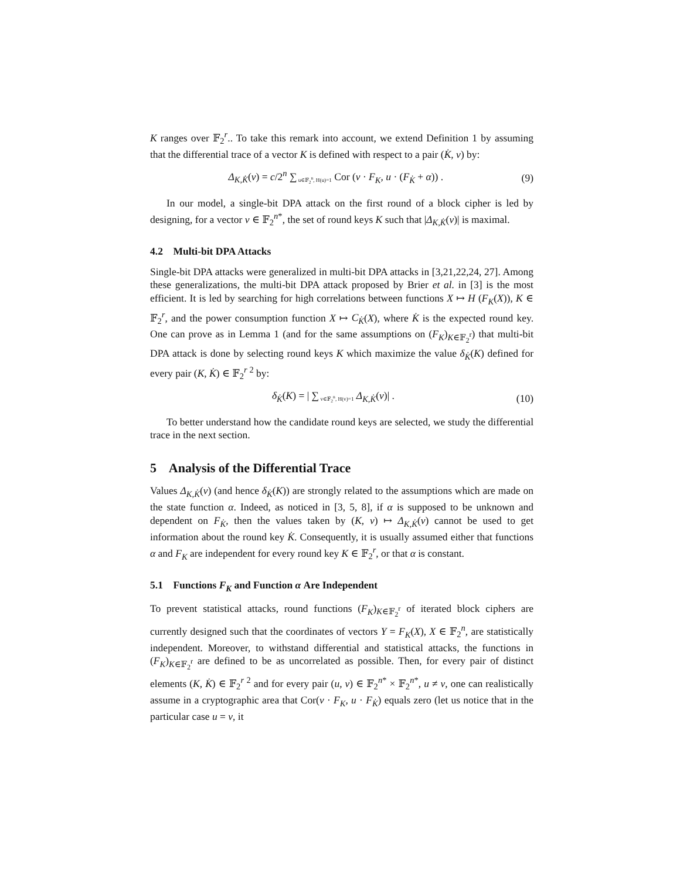K ranges over 𝔽<sub>2</sub><sup>r</sup>.. To take this remark into account, we extend Definition 1 by assuming that the differential trace of a vector K is defined with respect to a pair (K̇, v) by:
Δ<sub>K,K̇</sub>(v) = c/2<sup>n</sup> ∑<sub>u∈𝔽<sub>2</sub><sup>n</sup>, H(u)=1</sub> Cor (v · F<sub>K</sub>, u · (F<sub>K̇</sub> + α)) . (9)
In our model, a single-bit DPA attack on the first round of a block cipher is led by designing, for a vector v ∈ 𝔽<sub>2</sub><sup>n*</sup>, the set of round keys K such that |Δ<sub>K,K̇</sub>(v)| is maximal.
4.2 Multi-bit DPA Attacks
Single-bit DPA attacks were generalized in multi-bit DPA attacks in [3,21,22,24, 27]. Among these generalizations, the multi-bit DPA attack proposed by Brier et al. in [3] is the most efficient. It is led by searching for high correlations between functions X ↦ H (F<sub>K</sub>(X)), K ∈ 𝔽<sub>2</sub><sup>r</sup>, and the power consumption function X ↦ C<sub>K̇</sub>(X), where K̇ is the expected round key. One can prove as in Lemma 1 (and for the same assumptions on (F<sub>K</sub>)<sub>K∈𝔽<sub>2</sub><sup>r</sup></sub>) that multi-bit DPA attack is done by selecting round keys K which maximize the value δ<sub>K̇</sub>(K) defined for every pair (K, K̇) ∈ 𝔽<sub>2</sub><sup>r 2</sup> by:
δ<sub>K̇</sub>(K) = | ∑<sub>v∈𝔽<sub>2</sub><sup>n</sup>, H(v)=1</sub> Δ<sub>K,K̇</sub>(v)| . (10)
To better understand how the candidate round keys are selected, we study the differential trace in the next section.
5 Analysis of the Differential Trace
Values Δ<sub>K,K̇</sub>(v) (and hence δ<sub>K̇</sub>(K)) are strongly related to the assumptions which are made on the state function α. Indeed, as noticed in [3, 5, 8], if α is supposed to be unknown and dependent on F<sub>K̇</sub>, then the values taken by (K, v) ↦ Δ<sub>K,K̇</sub>(v) cannot be used to get information about the round key K̇. Consequently, it is usually assumed either that functions α and F<sub>K</sub> are independent for every round key K ∈ 𝔽<sub>2</sub><sup>r</sup>, or that α is constant.
5.1 Functions F<sub>K</sub> and Function α Are Independent
To prevent statistical attacks, round functions (F<sub>K</sub>)<sub>K∈𝔽<sub>2</sub><sup>r</sup></sub> of iterated block ciphers are currently designed such that the coordinates of vectors Y = F<sub>K</sub>(X), X ∈ 𝔽<sub>2</sub><sup>n</sup>, are statistically independent. Moreover, to withstand differential and statistical attacks, the functions in (F<sub>K</sub>)<sub>K∈𝔽<sub>2</sub><sup>r</sup></sub> are defined to be as uncorrelated as possible. Then, for every pair of distinct elements (K, K̇) ∈ 𝔽<sub>2</sub><sup>r 2</sup> and for every pair (u, v) ∈ 𝔽<sub>2</sub><sup>n*</sup> × 𝔽<sub>2</sub><sup>n*</sup>, u ≠ v, one can realistically assume in a cryptographic area that Cor(v · F<sub>K</sub>, u · F<sub>K̇</sub>) equals zero (let us notice that in the particular case u = v, it